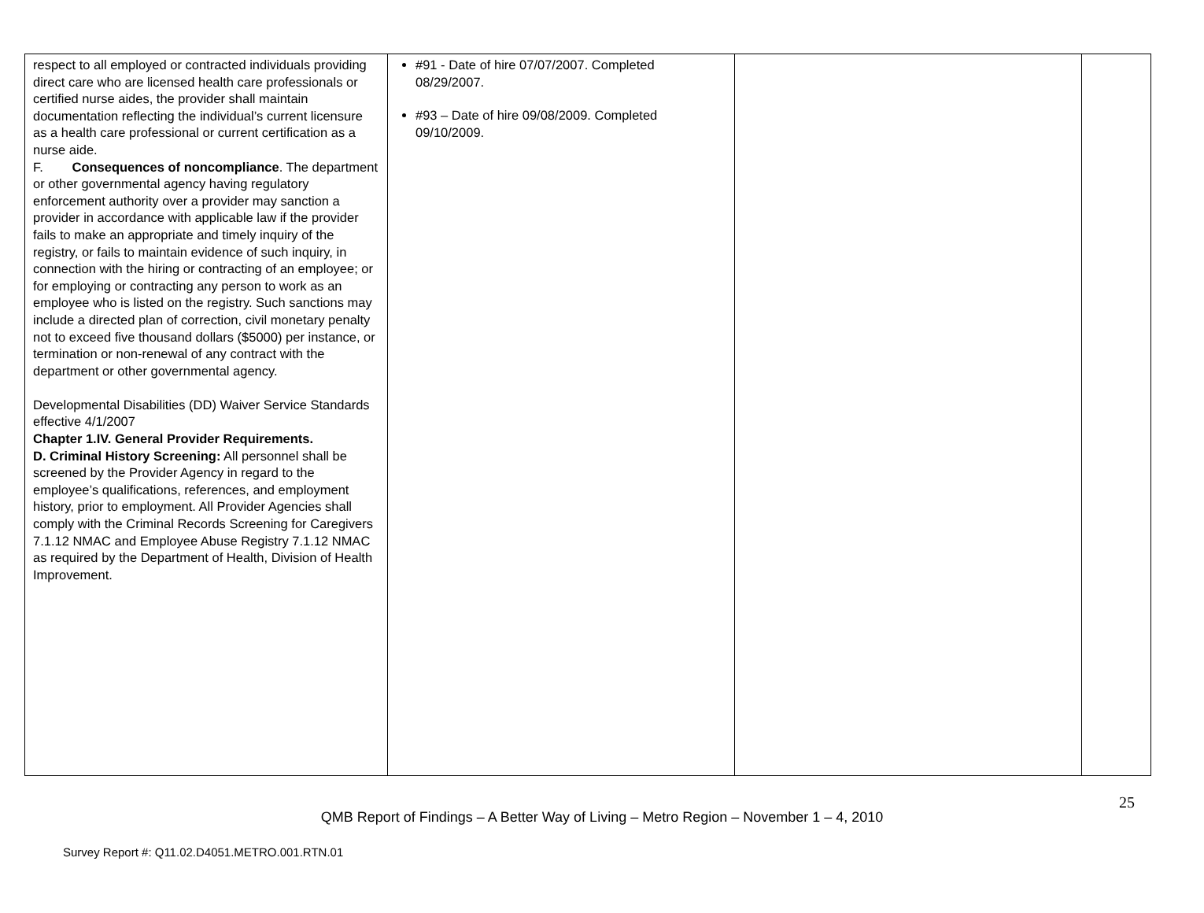| respect to all employed or contracted individuals providing direct care who are licensed health care professionals or certified nurse aides, the provider shall maintain documentation reflecting the individual’s current licensure as a health care professional or current certification as a nurse aide. F. Consequences of noncompliance . The department or other governmental agency having regulatory enforcement authority over a provider may sanction a provider in accordance with applicable law if the provider fails to make an appropriate and timely inquiry of the registry, or fails to maintain evidence of such inquiry, in connection with the hiring or contracting of an employee; or for employing or contracting any person to work as an employee who is listed on the registry. Such sanctions may include a directed plan of correction, civil monetary penalty not to exceed five thousand dollars ($5000) per instance, or termination or non-renewal of any contract with the department or other governmental agency. Developmental Disabilities (DD) Waiver Service Standards effective 4/1/2007 Chapter 1.IV. General Provider Requirements. D. Criminal History Screening: All personnel shall be screened by the Provider Agency in regard to the employee’s qualifications, references, and employment history, prior to employment. All Provider Agencies shall comply with the Criminal Records Screening for Caregivers 7.1.12 NMAC and Employee Abuse Registry 7.1.12 NMAC as required by the Department of Health, Division of Health Improvement. | #91 - Date of hire 07/07/2007. Completed 08/29/2007. #93 – Date of hire 09/08/2009. Completed 09/10/2009. | | |
25
QMB Report of Findings – A Better Way of Living – Metro Region – November 1 – 4, 2010
Survey Report #: Q11.02.D4051.METRO.001.RTN.01